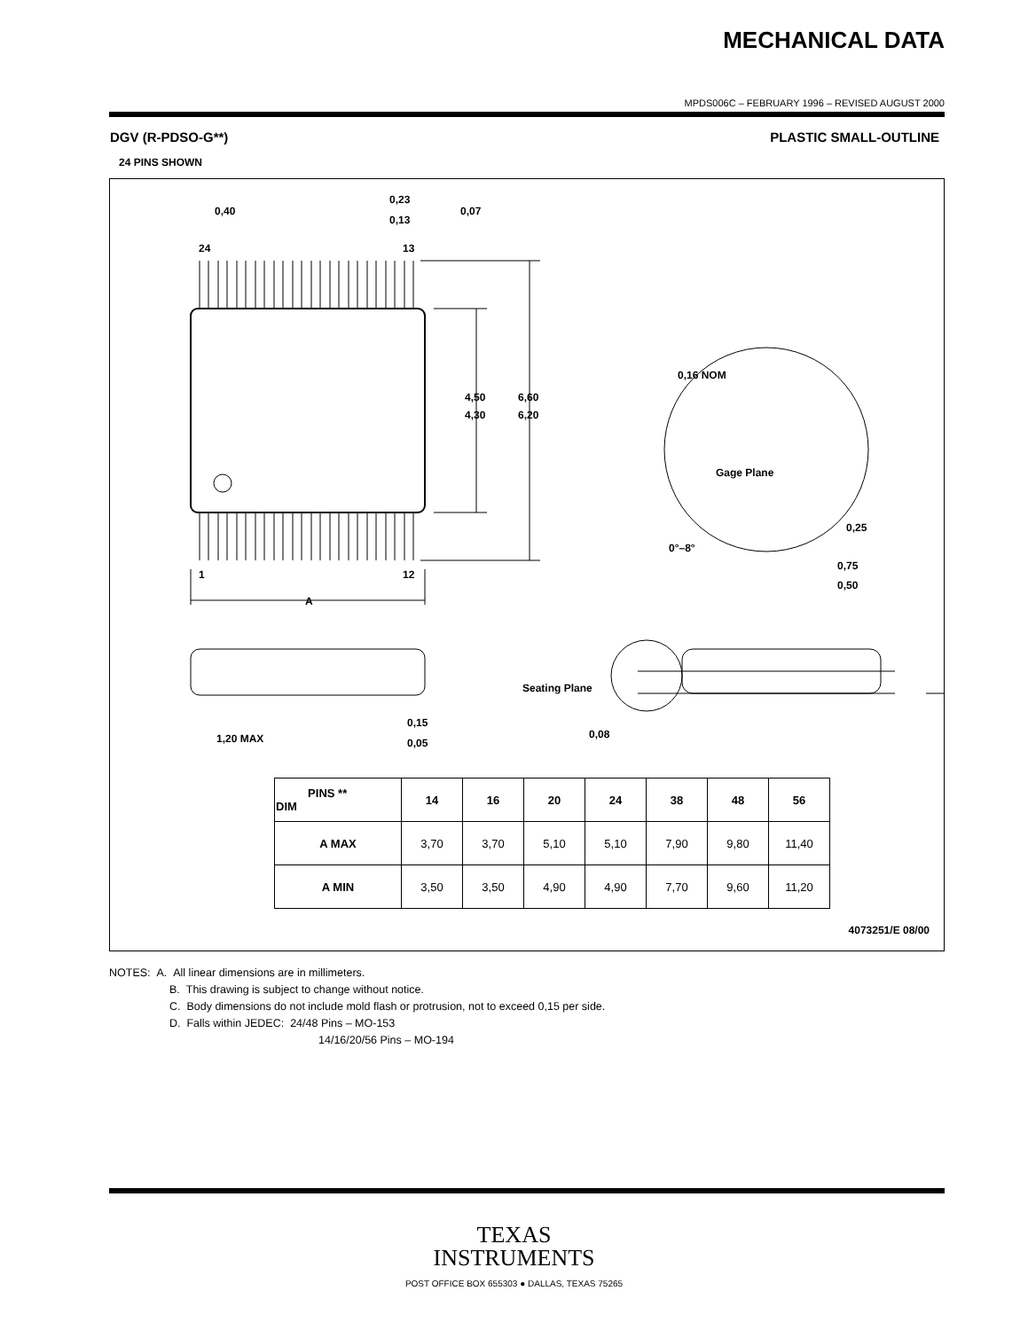MECHANICAL DATA
MPDS006C – FEBRUARY 1996 – REVISED AUGUST 2000
DGV (R-PDSO-G**) PLASTIC SMALL-OUTLINE
24 PINS SHOWN
0,40
0,23
0,13
0,07
24
13
1
12
A
4,50
4,30
6,60
6,20
0,16 NOM
Gage Plane
0,25
0°–8°
0,75
0,50
1,20 MAX
0,15
0,05
Seating Plane
0,08
| PINS ** DIM | 14 | 16 | 20 | 24 | 38 | 48 | 56 |
| --- | --- | --- | --- | --- | --- | --- | --- |
| A MAX | 3,70 | 3,70 | 5,10 | 5,10 | 7,90 | 9,80 | 11,40 |
| A MIN | 3,50 | 3,50 | 4,90 | 4,90 | 7,70 | 9,60 | 11,20 |
4073251/E 08/00
NOTES: A. All linear dimensions are in millimeters.
B. This drawing is subject to change without notice.
C. Body dimensions do not include mold flash or protrusion, not to exceed 0,15 per side.
D. Falls within JEDEC: 24/48 Pins – MO-153
14/16/20/56 Pins – MO-194
TEXAS
INSTRUMENTS
POST OFFICE BOX 655303 ● DALLAS, TEXAS 75265